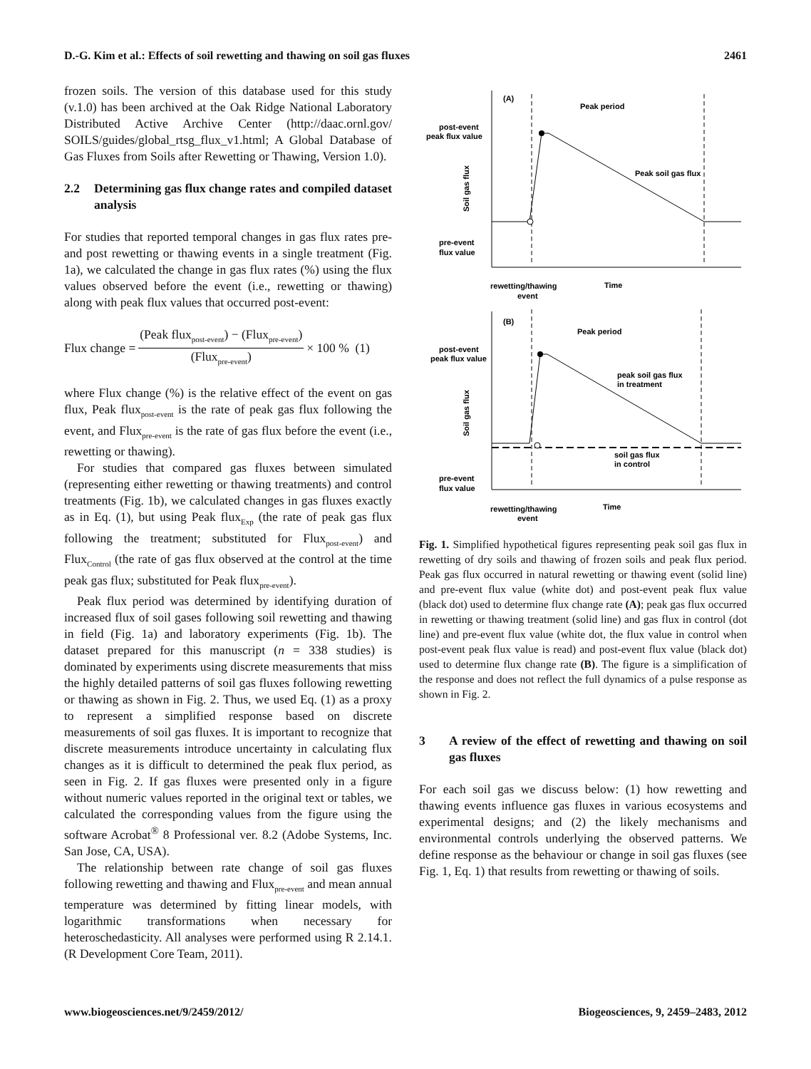D.-G. Kim et al.: Effects of soil rewetting and thawing on soil gas fluxes 2461
frozen soils. The version of this database used for this study (v.1.0) has been archived at the Oak Ridge National Laboratory Distributed Active Archive Center (http://daac.ornl.gov/ SOILS/guides/global_rtsg_flux_v1.html; A Global Database of Gas Fluxes from Soils after Rewetting or Thawing, Version 1.0).
2.2 Determining gas flux change rates and compiled dataset analysis
For studies that reported temporal changes in gas flux rates pre- and post rewetting or thawing events in a single treatment (Fig. 1a), we calculated the change in gas flux rates (%) using the flux values observed before the event (i.e., rewetting or thawing) along with peak flux values that occurred post-event:
Flux change =
(Peak flux<sub>post-event</sub>) − (Flux<sub>pre-event</sub>)
(Flux<sub>pre-event</sub>)
× 100 % (1)
where Flux change (%) is the relative effect of the event on gas flux, Peak flux<sub>post-event</sub> is the rate of peak gas flux following the event, and Flux<sub>pre-event</sub> is the rate of gas flux before the event (i.e., rewetting or thawing).
For studies that compared gas fluxes between simulated (representing either rewetting or thawing treatments) and control treatments (Fig. 1b), we calculated changes in gas fluxes exactly as in Eq. (1), but using Peak flux<sub>Exp</sub> (the rate of peak gas flux following the treatment; substituted for Flux<sub>post-event</sub>) and Flux<sub>Control</sub> (the rate of gas flux observed at the control at the time peak gas flux; substituted for Peak flux<sub>pre-event</sub>).
Peak flux period was determined by identifying duration of increased flux of soil gases following soil rewetting and thawing in field (Fig. 1a) and laboratory experiments (Fig. 1b). The dataset prepared for this manuscript (n = 338 studies) is dominated by experiments using discrete measurements that miss the highly detailed patterns of soil gas fluxes following rewetting or thawing as shown in Fig. 2. Thus, we used Eq. (1) as a proxy to represent a simplified response based on discrete measurements of soil gas fluxes. It is important to recognize that discrete measurements introduce uncertainty in calculating flux changes as it is difficult to determined the peak flux period, as seen in Fig. 2. If gas fluxes were presented only in a figure without numeric values reported in the original text or tables, we calculated the corresponding values from the figure using the software Acrobat<sup>®</sup> 8 Professional ver. 8.2 (Adobe Systems, Inc. San Jose, CA, USA).
The relationship between rate change of soil gas fluxes following rewetting and thawing and Flux<sub>pre-event</sub> and mean annual temperature was determined by fitting linear models, with logarithmic transformations when necessary for heteroschedasticity. All analyses were performed using R 2.14.1. (R Development Core Team, 2011).
(A)
Peak period
post-event
peak flux value
Peak soil gas flux
pre-event
flux value
rewetting/thawing
event
Time
Soil gas flux
(B)
Peak period
post-event
peak flux value
peak soil gas flux
in treatment
soil gas flux
in control
pre-event
flux value
rewetting/thawing
event
Time
Soil gas flux
Fig. 1. Simplified hypothetical figures representing peak soil gas flux in rewetting of dry soils and thawing of frozen soils and peak flux period. Peak gas flux occurred in natural rewetting or thawing event (solid line) and pre-event flux value (white dot) and post-event peak flux value (black dot) used to determine flux change rate (A); peak gas flux occurred in rewetting or thawing treatment (solid line) and gas flux in control (dot line) and pre-event flux value (white dot, the flux value in control when post-event peak flux value is read) and post-event flux value (black dot) used to determine flux change rate (B). The figure is a simplification of the response and does not reflect the full dynamics of a pulse response as shown in Fig. 2.
3 A review of the effect of rewetting and thawing on soil gas fluxes
For each soil gas we discuss below: (1) how rewetting and thawing events influence gas fluxes in various ecosystems and experimental designs; and (2) the likely mechanisms and environmental controls underlying the observed patterns. We define response as the behaviour or change in soil gas fluxes (see Fig. 1, Eq. 1) that results from rewetting or thawing of soils.
www.biogeosciences.net/9/2459/2012/ Biogeosciences, 9, 2459–2483, 2012